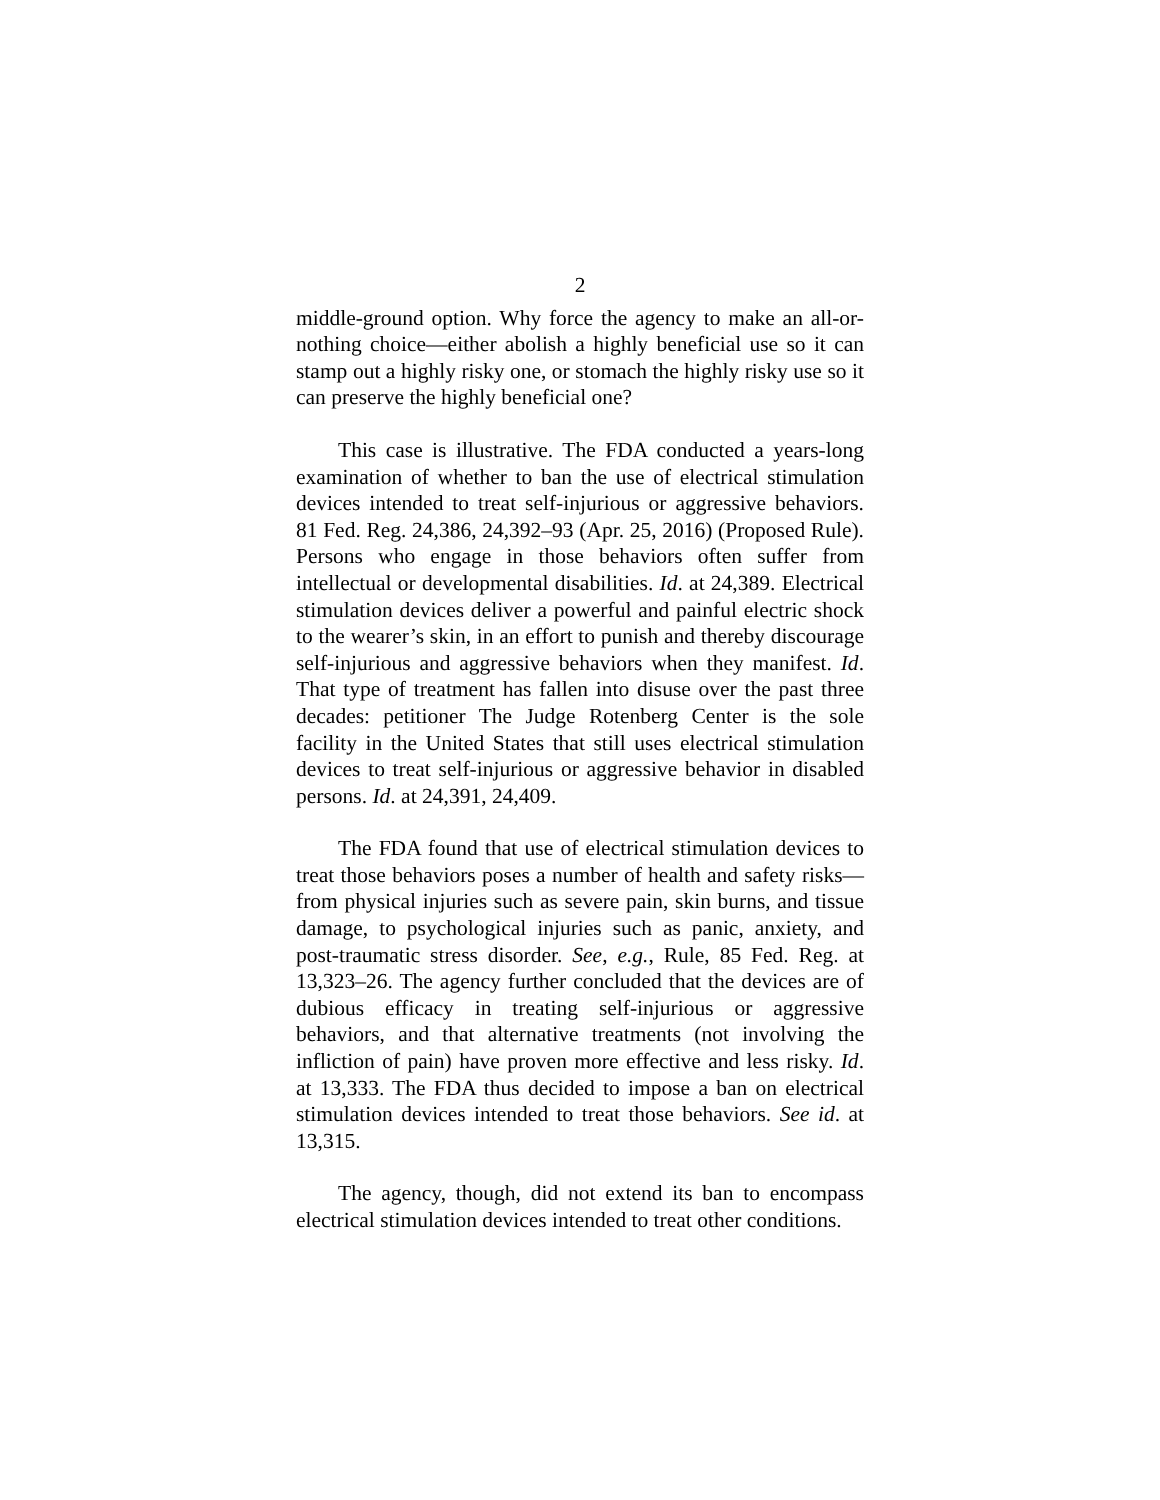2
middle-ground option. Why force the agency to make an all-or-nothing choice—either abolish a highly beneficial use so it can stamp out a highly risky one, or stomach the highly risky use so it can preserve the highly beneficial one?
This case is illustrative. The FDA conducted a years-long examination of whether to ban the use of electrical stimulation devices intended to treat self-injurious or aggressive behaviors. 81 Fed. Reg. 24,386, 24,392–93 (Apr. 25, 2016) (Proposed Rule). Persons who engage in those behaviors often suffer from intellectual or developmental disabilities. Id. at 24,389. Electrical stimulation devices deliver a powerful and painful electric shock to the wearer’s skin, in an effort to punish and thereby discourage self-injurious and aggressive behaviors when they manifest. Id. That type of treatment has fallen into disuse over the past three decades: petitioner The Judge Rotenberg Center is the sole facility in the United States that still uses electrical stimulation devices to treat self-injurious or aggressive behavior in disabled persons. Id. at 24,391, 24,409.
The FDA found that use of electrical stimulation devices to treat those behaviors poses a number of health and safety risks—from physical injuries such as severe pain, skin burns, and tissue damage, to psychological injuries such as panic, anxiety, and post-traumatic stress disorder. See, e.g., Rule, 85 Fed. Reg. at 13,323–26. The agency further concluded that the devices are of dubious efficacy in treating self-injurious or aggressive behaviors, and that alternative treatments (not involving the infliction of pain) have proven more effective and less risky. Id. at 13,333. The FDA thus decided to impose a ban on electrical stimulation devices intended to treat those behaviors. See id. at 13,315.
The agency, though, did not extend its ban to encompass electrical stimulation devices intended to treat other conditions.